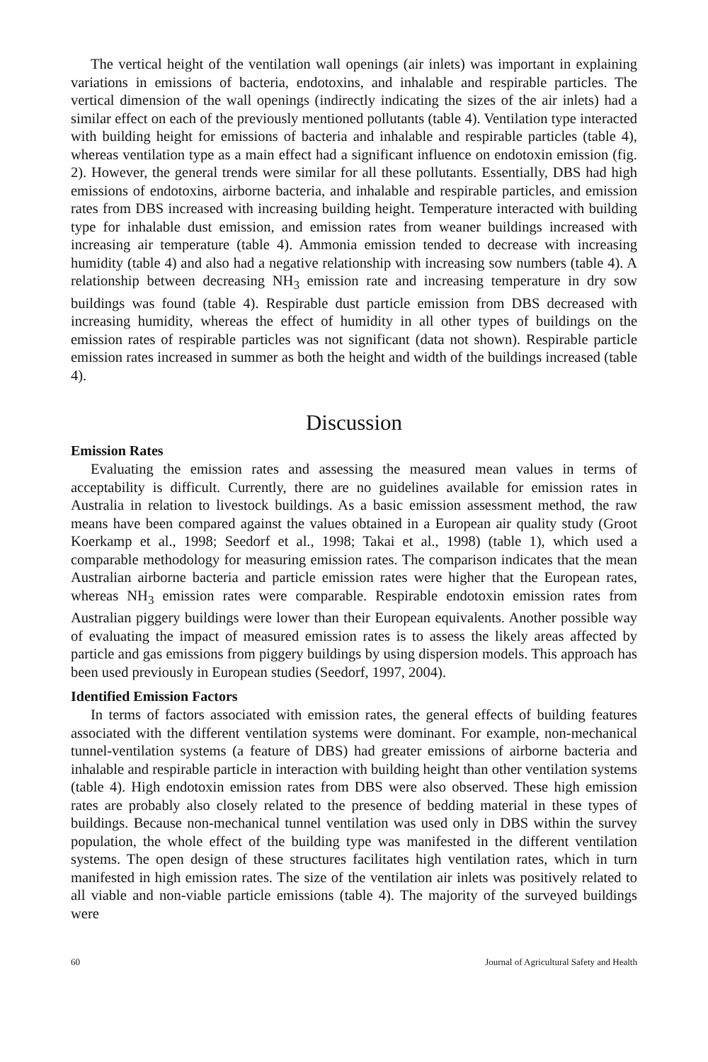The vertical height of the ventilation wall openings (air inlets) was important in explaining variations in emissions of bacteria, endotoxins, and inhalable and respirable particles. The vertical dimension of the wall openings (indirectly indicating the sizes of the air inlets) had a similar effect on each of the previously mentioned pollutants (table 4). Ventilation type interacted with building height for emissions of bacteria and inhalable and respirable particles (table 4), whereas ventilation type as a main effect had a significant influence on endotoxin emission (fig. 2). However, the general trends were similar for all these pollutants. Essentially, DBS had high emissions of endotoxins, airborne bacteria, and inhalable and respirable particles, and emission rates from DBS increased with increasing building height. Temperature interacted with building type for inhalable dust emission, and emission rates from weaner buildings increased with increasing air temperature (table 4). Ammonia emission tended to decrease with increasing humidity (table 4) and also had a negative relationship with increasing sow numbers (table 4). A relationship between decreasing NH<sub>3</sub> emission rate and increasing temperature in dry sow buildings was found (table 4). Respirable dust particle emission from DBS decreased with increasing humidity, whereas the effect of humidity in all other types of buildings on the emission rates of respirable particles was not significant (data not shown). Respirable particle emission rates increased in summer as both the height and width of the buildings increased (table 4).
Discussion
Emission Rates
Evaluating the emission rates and assessing the measured mean values in terms of acceptability is difficult. Currently, there are no guidelines available for emission rates in Australia in relation to livestock buildings. As a basic emission assessment method, the raw means have been compared against the values obtained in a European air quality study (Groot Koerkamp et al., 1998; Seedorf et al., 1998; Takai et al., 1998) (table 1), which used a comparable methodology for measuring emission rates. The comparison indicates that the mean Australian airborne bacteria and particle emission rates were higher that the European rates, whereas NH<sub>3</sub> emission rates were comparable. Respirable endotoxin emission rates from Australian piggery buildings were lower than their European equivalents. Another possible way of evaluating the impact of measured emission rates is to assess the likely areas affected by particle and gas emissions from piggery buildings by using dispersion models. This approach has been used previously in European studies (Seedorf, 1997, 2004).
Identified Emission Factors
In terms of factors associated with emission rates, the general effects of building features associated with the different ventilation systems were dominant. For example, non-mechanical tunnel-ventilation systems (a feature of DBS) had greater emissions of airborne bacteria and inhalable and respirable particle in interaction with building height than other ventilation systems (table 4). High endotoxin emission rates from DBS were also observed. These high emission rates are probably also closely related to the presence of bedding material in these types of buildings. Because non-mechanical tunnel ventilation was used only in DBS within the survey population, the whole effect of the building type was manifested in the different ventilation systems. The open design of these structures facilitates high ventilation rates, which in turn manifested in high emission rates. The size of the ventilation air inlets was positively related to all viable and non-viable particle emissions (table 4). The majority of the surveyed buildings were
60 Journal of Agricultural Safety and Health